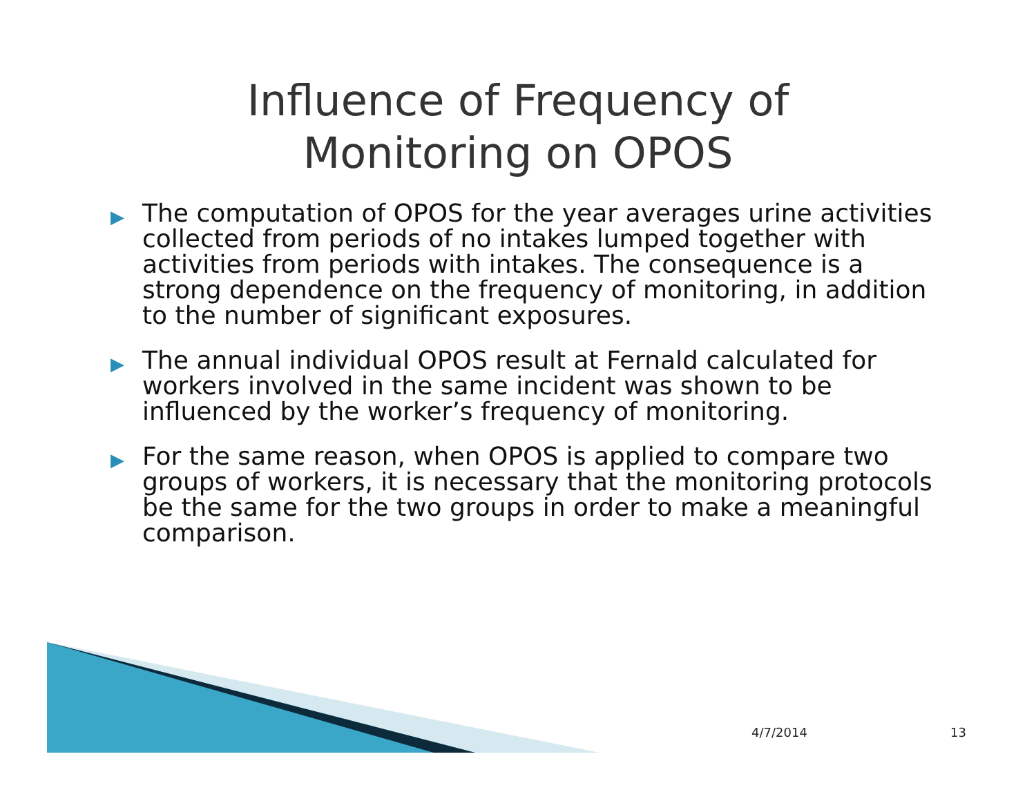Influence of Frequency of
Monitoring on OPOS
▶ The computation of OPOS for the year averages urine activities collected from periods of no intakes lumped together with activities from periods with intakes. The consequence is a strong dependence on the frequency of monitoring, in addition to the number of significant exposures.
▶ The annual individual OPOS result at Fernald calculated for workers involved in the same incident was shown to be influenced by the worker’s frequency of monitoring.
▶ For the same reason, when OPOS is applied to compare two groups of workers, it is necessary that the monitoring protocols be the same for the two groups in order to make a meaningful comparison.
4/7/2014 13